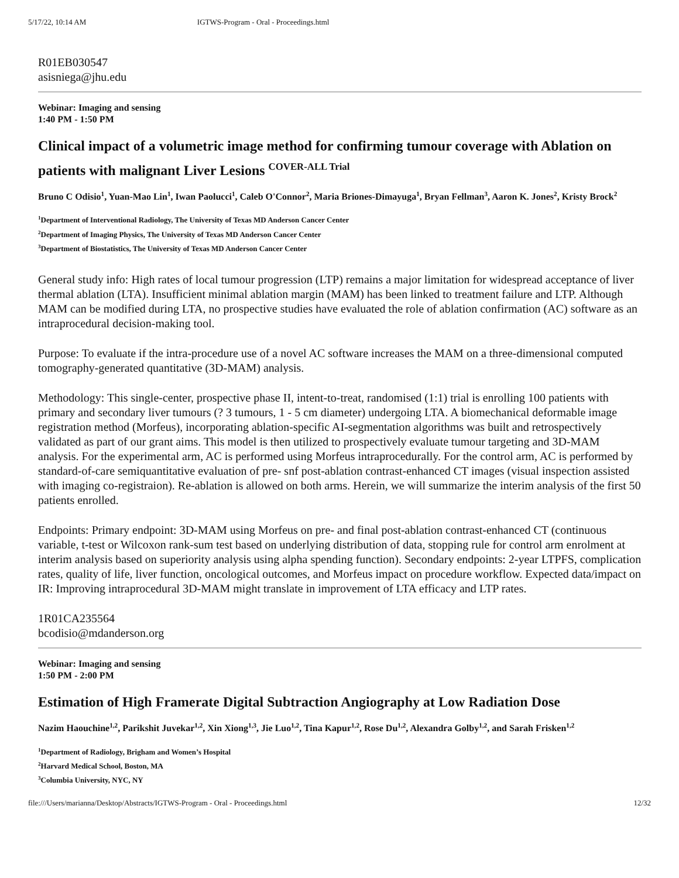5/17/22, 10:14 AM IGTWS-Program - Oral - Proceedings.html
R01EB030547
asisniega@jhu.edu
Webinar: Imaging and sensing
1:40 PM - 1:50 PM
Clinical impact of a volumetric image method for confirming tumour coverage with Ablation on patients with malignant Liver Lesions <sup>COVER-ALL Trial</sup>
Bruno C Odisio<sup>1</sup>, Yuan-Mao Lin<sup>1</sup>, Iwan Paolucci<sup>1</sup>, Caleb O'Connor<sup>2</sup>, Maria Briones-Dimayuga<sup>1</sup>, Bryan Fellman<sup>3</sup>, Aaron K. Jones<sup>2</sup>, Kristy Brock<sup>2</sup>
<sup>1</sup> Department of Interventional Radiology, The University of Texas MD Anderson Cancer Center
<sup>2</sup> Department of Imaging Physics, The University of Texas MD Anderson Cancer Center
<sup>3</sup> Department of Biostatistics, The University of Texas MD Anderson Cancer Center
General study info: High rates of local tumour progression (LTP) remains a major limitation for widespread acceptance of liver thermal ablation (LTA). Insufficient minimal ablation margin (MAM) has been linked to treatment failure and LTP. Although MAM can be modified during LTA, no prospective studies have evaluated the role of ablation confirmation (AC) software as an intraprocedural decision-making tool.
Purpose: To evaluate if the intra-procedure use of a novel AC software increases the MAM on a three-dimensional computed tomography-generated quantitative (3D-MAM) analysis.
Methodology: This single-center, prospective phase II, intent-to-treat, randomised (1:1) trial is enrolling 100 patients with primary and secondary liver tumours (? 3 tumours, 1 - 5 cm diameter) undergoing LTA. A biomechanical deformable image registration method (Morfeus), incorporating ablation-specific AI-segmentation algorithms was built and retrospectively validated as part of our grant aims. This model is then utilized to prospectively evaluate tumour targeting and 3D-MAM analysis. For the experimental arm, AC is performed using Morfeus intraprocedurally. For the control arm, AC is performed by standard-of-care semiquantitative evaluation of pre- snf post-ablation contrast-enhanced CT images (visual inspection assisted with imaging co-registraion). Re-ablation is allowed on both arms. Herein, we will summarize the interim analysis of the first 50 patients enrolled.
Endpoints: Primary endpoint: 3D-MAM using Morfeus on pre- and final post-ablation contrast-enhanced CT (continuous variable, t-test or Wilcoxon rank-sum test based on underlying distribution of data, stopping rule for control arm enrolment at interim analysis based on superiority analysis using alpha spending function). Secondary endpoints: 2-year LTPFS, complication rates, quality of life, liver function, oncological outcomes, and Morfeus impact on procedure workflow. Expected data/impact on IR: Improving intraprocedural 3D-MAM might translate in improvement of LTA efficacy and LTP rates.
1R01CA235564
bcodisio@mdanderson.org
Webinar: Imaging and sensing
1:50 PM - 2:00 PM
Estimation of High Framerate Digital Subtraction Angiography at Low Radiation Dose
Nazim Haouchine<sup>1,2</sup>, Parikshit Juvekar<sup>1,2</sup>, Xin Xiong<sup>1,3</sup>, Jie Luo<sup>1,2</sup>, Tina Kapur<sup>1,2</sup>, Rose Du<sup>1,2</sup>, Alexandra Golby<sup>1,2</sup>, and Sarah Frisken<sup>1,2</sup>
<sup>1</sup> Department of Radiology, Brigham and Women’s Hospital
<sup>2</sup> Harvard Medical School, Boston, MA
<sup>3</sup> Columbia University, NYC, NY
file:///Users/marianna/Desktop/Abstracts/IGTWS-Program - Oral - Proceedings.html 12/32